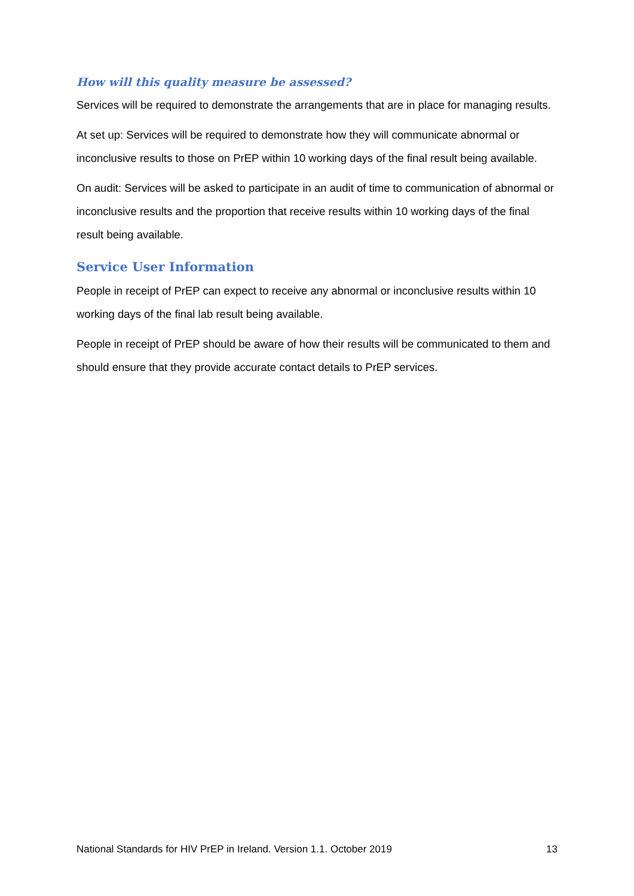How will this quality measure be assessed?
Services will be required to demonstrate the arrangements that are in place for managing results.
At set up: Services will be required to demonstrate how they will communicate abnormal or inconclusive results to those on PrEP within 10 working days of the final result being available.
On audit: Services will be asked to participate in an audit of time to communication of abnormal or inconclusive results and the proportion that receive results within 10 working days of the final result being available.
Service User Information
People in receipt of PrEP can expect to receive any abnormal or inconclusive results within 10 working days of the final lab result being available.
People in receipt of PrEP should be aware of how their results will be communicated to them and should ensure that they provide accurate contact details to PrEP services.
National Standards for HIV PrEP in Ireland. Version 1.1. October 2019 13